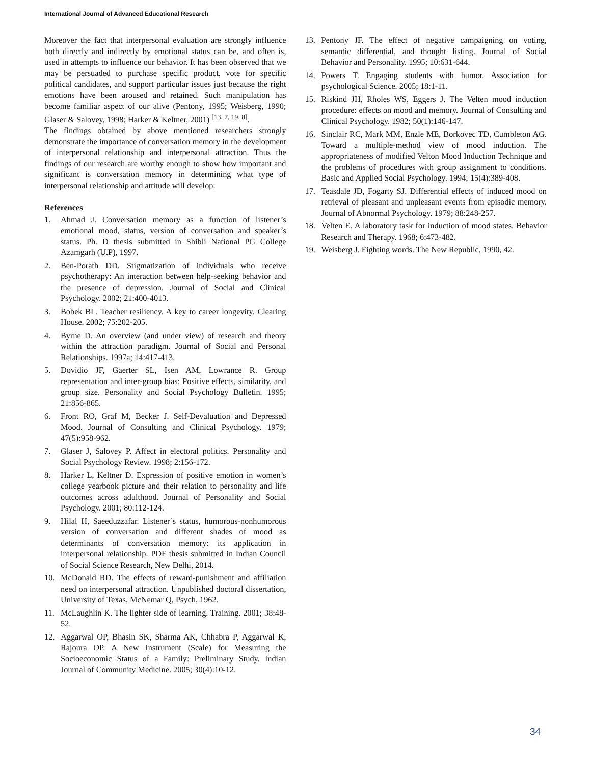International Journal of Advanced Educational Research
Moreover the fact that interpersonal evaluation are strongly influence both directly and indirectly by emotional status can be, and often is, used in attempts to influence our behavior. It has been observed that we may be persuaded to purchase specific product, vote for specific political candidates, and support particular issues just because the right emotions have been aroused and retained. Such manipulation has become familiar aspect of our alive (Pentony, 1995; Weisberg, 1990; Glaser & Salovey, 1998; Harker & Keltner, 2001) <sup>[13, 7, 19, 8]</sup>.
The findings obtained by above mentioned researchers strongly demonstrate the importance of conversation memory in the development of interpersonal relationship and interpersonal attraction. Thus the findings of our research are worthy enough to show how important and significant is conversation memory in determining what type of interpersonal relationship and attitude will develop.
References
1. Ahmad J. Conversation memory as a function of listener’s emotional mood, status, version of conversation and speaker’s status. Ph. D thesis submitted in Shibli National PG College Azamgarh (U.P), 1997.
2. Ben-Porath DD. Stigmatization of individuals who receive psychotherapy: An interaction between help-seeking behavior and the presence of depression. Journal of Social and Clinical Psychology. 2002; 21:400-4013.
3. Bobek BL. Teacher resiliency. A key to career longevity. Clearing House. 2002; 75:202-205.
4. Byrne D. An overview (and under view) of research and theory within the attraction paradigm. Journal of Social and Personal Relationships. 1997a; 14:417-413.
5. Dovidio JF, Gaerter SL, Isen AM, Lowrance R. Group representation and inter-group bias: Positive effects, similarity, and group size. Personality and Social Psychology Bulletin. 1995; 21:856-865.
6. Front RO, Graf M, Becker J. Self-Devaluation and Depressed Mood. Journal of Consulting and Clinical Psychology. 1979; 47(5):958-962.
7. Glaser J, Salovey P. Affect in electoral politics. Personality and Social Psychology Review. 1998; 2:156-172.
8. Harker L, Keltner D. Expression of positive emotion in women’s college yearbook picture and their relation to personality and life outcomes across adulthood. Journal of Personality and Social Psychology. 2001; 80:112-124.
9. Hilal H, Saeeduzzafar. Listener’s status, humorous-nonhumorous version of conversation and different shades of mood as determinants of conversation memory: its application in interpersonal relationship. PDF thesis submitted in Indian Council of Social Science Research, New Delhi, 2014.
10. McDonald RD. The effects of reward-punishment and affiliation need on interpersonal attraction. Unpublished doctoral dissertation, University of Texas, McNemar Q, Psych, 1962.
11. McLaughlin K. The lighter side of learning. Training. 2001; 38:48-52.
12. Aggarwal OP, Bhasin SK, Sharma AK, Chhabra P, Aggarwal K, Rajoura OP. A New Instrument (Scale) for Measuring the Socioeconomic Status of a Family: Preliminary Study. Indian Journal of Community Medicine. 2005; 30(4):10-12.
13. Pentony JF. The effect of negative campaigning on voting, semantic differential, and thought listing. Journal of Social Behavior and Personality. 1995; 10:631-644.
14. Powers T. Engaging students with humor. Association for psychological Science. 2005; 18:1-11.
15. Riskind JH, Rholes WS, Eggers J. The Velten mood induction procedure: effects on mood and memory. Journal of Consulting and Clinical Psychology. 1982; 50(1):146-147.
16. Sinclair RC, Mark MM, Enzle ME, Borkovec TD, Cumbleton AG. Toward a multiple-method view of mood induction. The appropriateness of modified Velton Mood Induction Technique and the problems of procedures with group assignment to conditions. Basic and Applied Social Psychology. 1994; 15(4):389-408.
17. Teasdale JD, Fogarty SJ. Differential effects of induced mood on retrieval of pleasant and unpleasant events from episodic memory. Journal of Abnormal Psychology. 1979; 88:248-257.
18. Velten E. A laboratory task for induction of mood states. Behavior Research and Therapy. 1968; 6:473-482.
19. Weisberg J. Fighting words. The New Republic, 1990, 42.
34